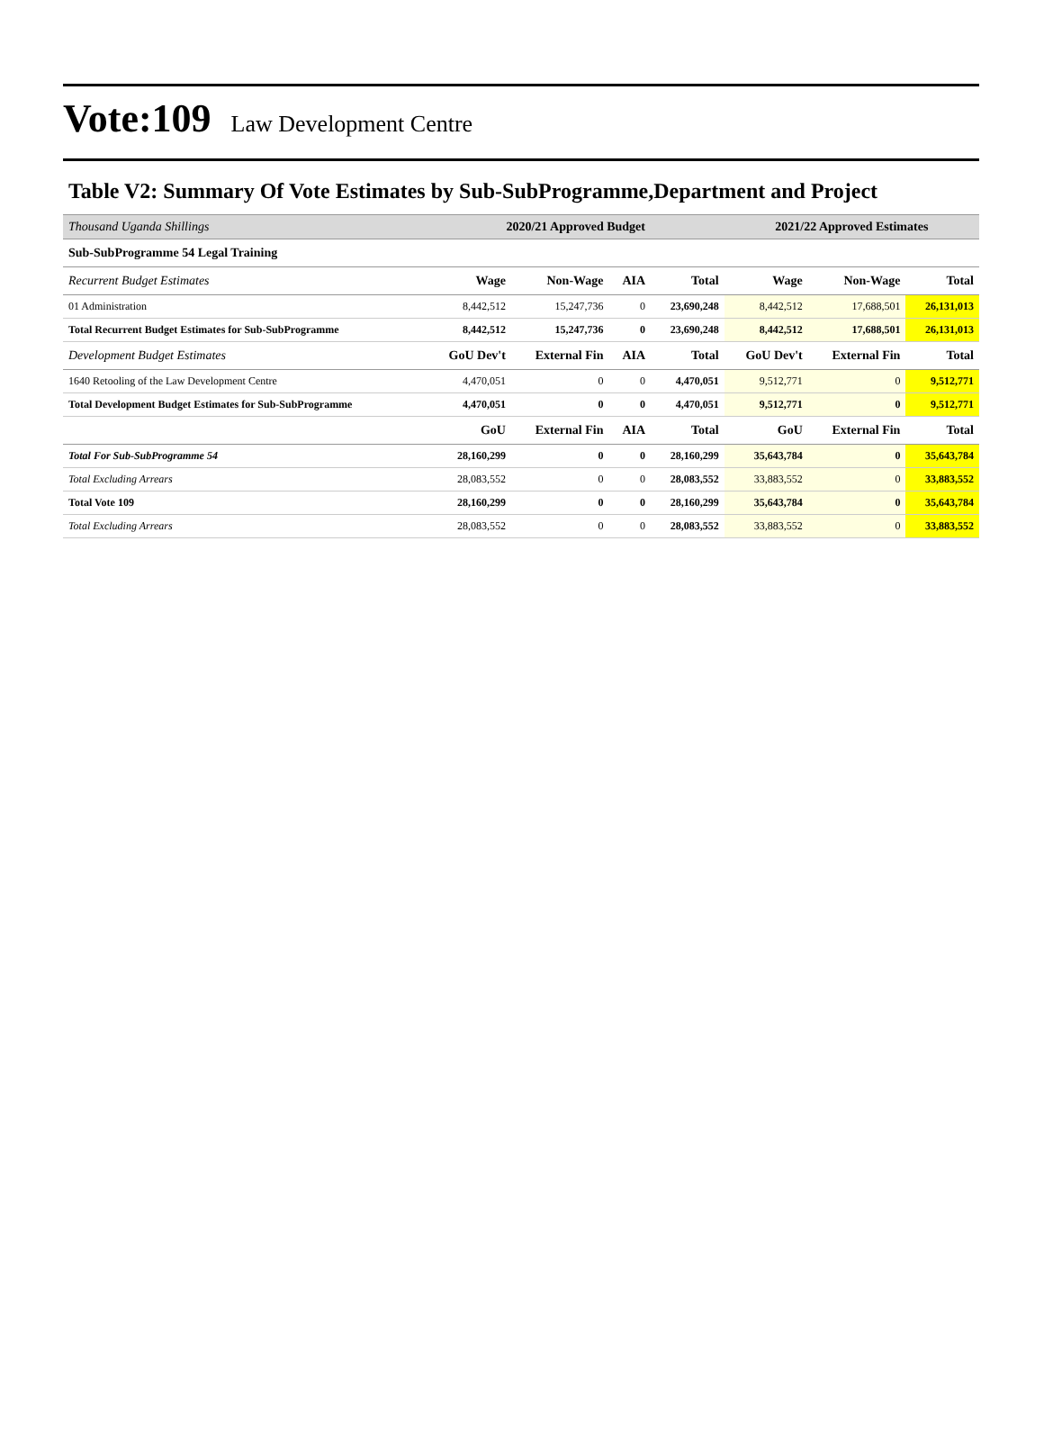Vote:109 Law Development Centre
Table V2: Summary Of Vote Estimates by Sub-SubProgramme,Department and Project
| Thousand Uganda Shillings | 2020/21 Approved Budget | | | | 2021/22 Approved Estimates | | |
| --- | --- | --- | --- | --- | --- | --- | --- |
| Sub-SubProgramme 54 Legal Training | | | | | | | |
| Recurrent Budget Estimates | Wage | Non-Wage | AIA | Total | Wage | Non-Wage | Total |
| 01 Administration | 8,442,512 | 15,247,736 | 0 | 23,690,248 | 8,442,512 | 17,688,501 | 26,131,013 |
| Total Recurrent Budget Estimates for Sub-SubProgramme | 8,442,512 | 15,247,736 | 0 | 23,690,248 | 8,442,512 | 17,688,501 | 26,131,013 |
| Development Budget Estimates | GoU Dev't | External Fin | AIA | Total | GoU Dev't | External Fin | Total |
| 1640 Retooling of the Law Development Centre | 4,470,051 | 0 | 0 | 4,470,051 | 9,512,771 | 0 | 9,512,771 |
| Total Development Budget Estimates for Sub-SubProgramme | 4,470,051 | 0 | 0 | 4,470,051 | 9,512,771 | 0 | 9,512,771 |
| | GoU | External Fin | AIA | Total | GoU | External Fin | Total |
| Total For Sub-SubProgramme 54 | 28,160,299 | 0 | 0 | 28,160,299 | 35,643,784 | 0 | 35,643,784 |
| Total Excluding Arrears | 28,083,552 | 0 | 0 | 28,083,552 | 33,883,552 | 0 | 33,883,552 |
| Total Vote 109 | 28,160,299 | 0 | 0 | 28,160,299 | 35,643,784 | 0 | 35,643,784 |
| Total Excluding Arrears | 28,083,552 | 0 | 0 | 28,083,552 | 33,883,552 | 0 | 33,883,552 |